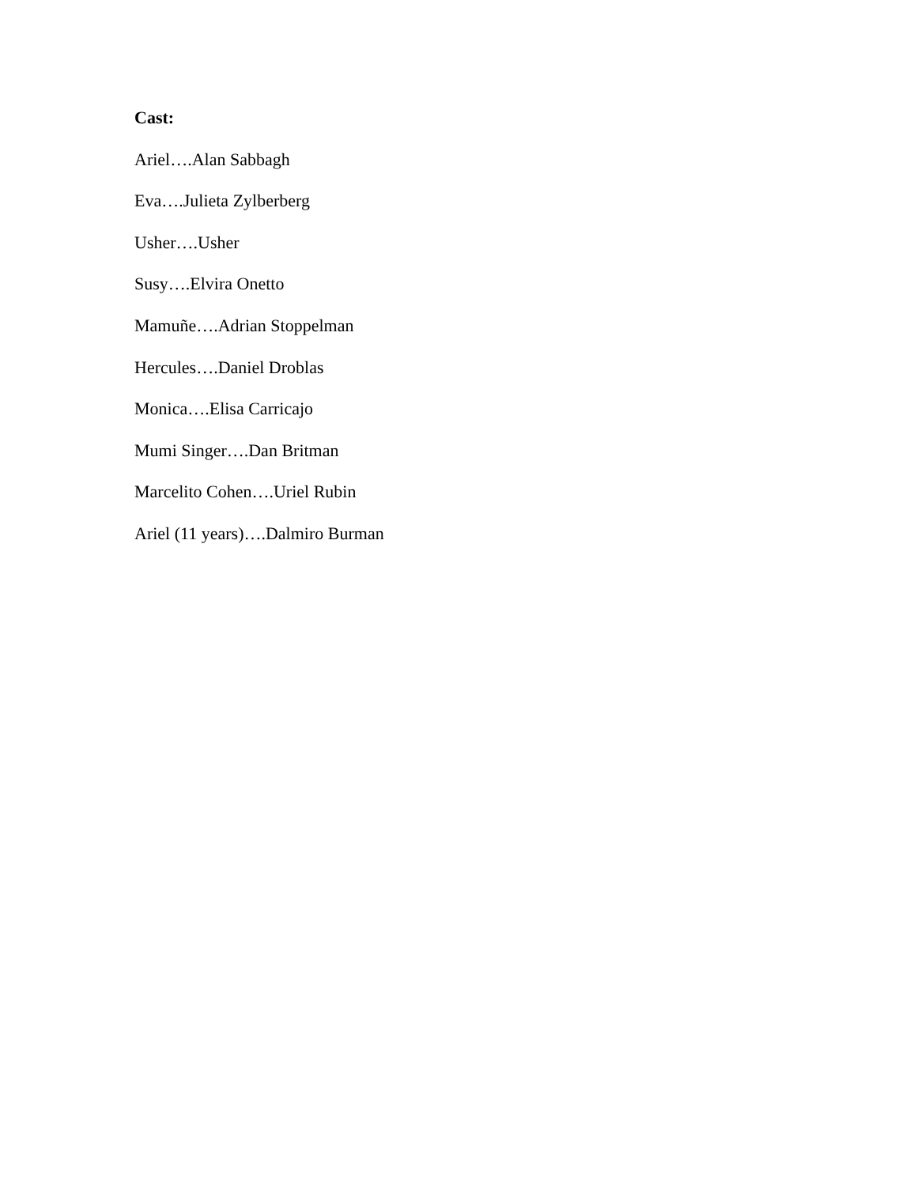Cast:
Ariel….Alan Sabbagh
Eva….Julieta Zylberberg
Usher….Usher
Susy….Elvira Onetto
Mamuñe….Adrian Stoppelman
Hercules….Daniel Droblas
Monica….Elisa Carricajo
Mumi Singer….Dan Britman
Marcelito Cohen….Uriel Rubin
Ariel (11 years)….Dalmiro Burman